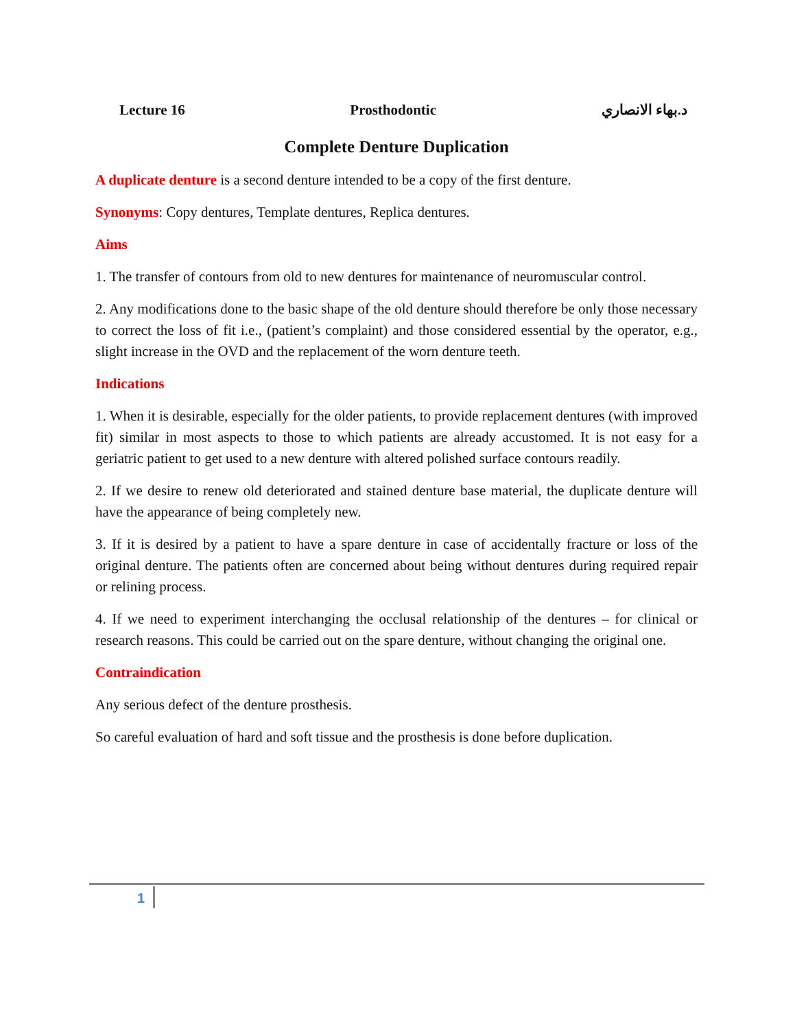Lecture 16 Prosthodontic د.بهاء الانصاري
Complete Denture Duplication
A duplicate denture is a second denture intended to be a copy of the first denture.
Synonyms: Copy dentures, Template dentures, Replica dentures.
Aims
1. The transfer of contours from old to new dentures for maintenance of neuromuscular control.
2. Any modifications done to the basic shape of the old denture should therefore be only those necessary to correct the loss of fit i.e., (patient’s complaint) and those considered essential by the operator, e.g., slight increase in the OVD and the replacement of the worn denture teeth.
Indications
1. When it is desirable, especially for the older patients, to provide replacement dentures (with improved fit) similar in most aspects to those to which patients are already accustomed. It is not easy for a geriatric patient to get used to a new denture with altered polished surface contours readily.
2. If we desire to renew old deteriorated and stained denture base material, the duplicate denture will have the appearance of being completely new.
3. If it is desired by a patient to have a spare denture in case of accidentally fracture or loss of the original denture. The patients often are concerned about being without dentures during required repair or relining process.
4. If we need to experiment interchanging the occlusal relationship of the dentures – for clinical or research reasons. This could be carried out on the spare denture, without changing the original one.
Contraindication
Any serious defect of the denture prosthesis.
So careful evaluation of hard and soft tissue and the prosthesis is done before duplication.
1